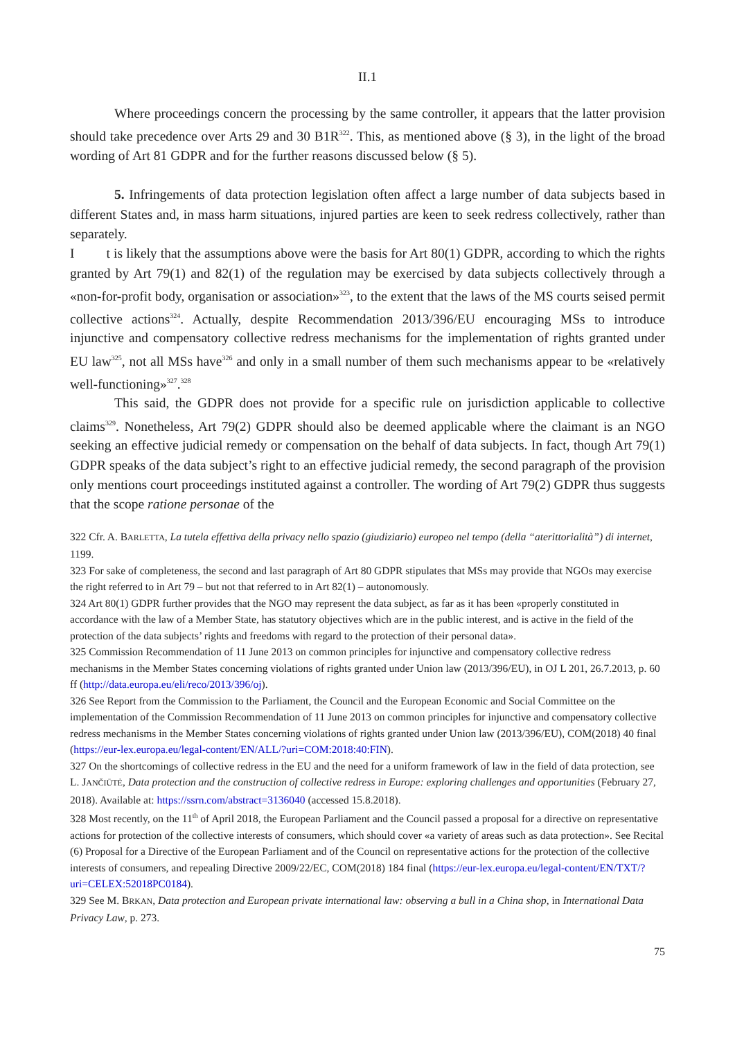II.1
Where proceedings concern the processing by the same controller, it appears that the latter provision should take precedence over Arts 29 and 30 B1R<sup>322</sup>. This, as mentioned above (§ 3), in the light of the broad wording of Art 81 GDPR and for the further reasons discussed below (§ 5).
5. Infringements of data protection legislation often affect a large number of data subjects based in different States and, in mass harm situations, injured parties are keen to seek redress collectively, rather than separately.
I t is likely that the assumptions above were the basis for Art 80(1) GDPR, according to which the rights granted by Art 79(1) and 82(1) of the regulation may be exercised by data subjects collectively through a «non-for-profit body, organisation or association»<sup>323</sup>, to the extent that the laws of the MS courts seised permit collective actions<sup>324</sup>. Actually, despite Recommendation 2013/396/EU encouraging MSs to introduce injunctive and compensatory collective redress mechanisms for the implementation of rights granted under EU law<sup>325</sup>, not all MSs have<sup>326</sup> and only in a small number of them such mechanisms appear to be «relatively well-functioning»<sup>327</sup>.<sup>328</sup>
This said, the GDPR does not provide for a specific rule on jurisdiction applicable to collective claims<sup>329</sup>. Nonetheless, Art 79(2) GDPR should also be deemed applicable where the claimant is an NGO seeking an effective judicial remedy or compensation on the behalf of data subjects. In fact, though Art 79(1) GDPR speaks of the data subject’s right to an effective judicial remedy, the second paragraph of the provision only mentions court proceedings instituted against a controller. The wording of Art 79(2) GDPR thus suggests that the scope ratione personae of the
322 Cfr. A. BARLETTA, La tutela effettiva della privacy nello spazio (giudiziario) europeo nel tempo (della “aterittorialità”) di internet, 1199.
323 For sake of completeness, the second and last paragraph of Art 80 GDPR stipulates that MSs may provide that NGOs may exercise the right referred to in Art 79 – but not that referred to in Art 82(1) – autonomously.
324 Art 80(1) GDPR further provides that the NGO may represent the data subject, as far as it has been «properly constituted in accordance with the law of a Member State, has statutory objectives which are in the public interest, and is active in the field of the protection of the data subjects’ rights and freedoms with regard to the protection of their personal data».
325 Commission Recommendation of 11 June 2013 on common principles for injunctive and compensatory collective redress mechanisms in the Member States concerning violations of rights granted under Union law (2013/396/EU), in OJ L 201, 26.7.2013, p. 60 ff (http://data.europa.eu/eli/reco/2013/396/oj).
326 See Report from the Commission to the Parliament, the Council and the European Economic and Social Committee on the implementation of the Commission Recommendation of 11 June 2013 on common principles for injunctive and compensatory collective redress mechanisms in the Member States concerning violations of rights granted under Union law (2013/396/EU), COM(2018) 40 final (https://eur-lex.europa.eu/legal-content/EN/ALL/?uri=COM:2018:40:FIN).
327 On the shortcomings of collective redress in the EU and the need for a uniform framework of law in the field of data protection, see L. JANČIŪTĖ, Data protection and the construction of collective redress in Europe: exploring challenges and opportunities (February 27, 2018). Available at: https://ssrn.com/abstract=3136040 (accessed 15.8.2018).
328 Most recently, on the 11<sup>th</sup> of April 2018, the European Parliament and the Council passed a proposal for a directive on representative actions for protection of the collective interests of consumers, which should cover «a variety of areas such as data protection». See Recital (6) Proposal for a Directive of the European Parliament and of the Council on representative actions for the protection of the collective interests of consumers, and repealing Directive 2009/22/EC, COM(2018) 184 final (https://eur-lex.europa.eu/legal-content/EN/TXT/?uri=CELEX:52018PC0184).
329 See M. BRKAN, Data protection and European private international law: observing a bull in a China shop, in International Data Privacy Law, p. 273.
75